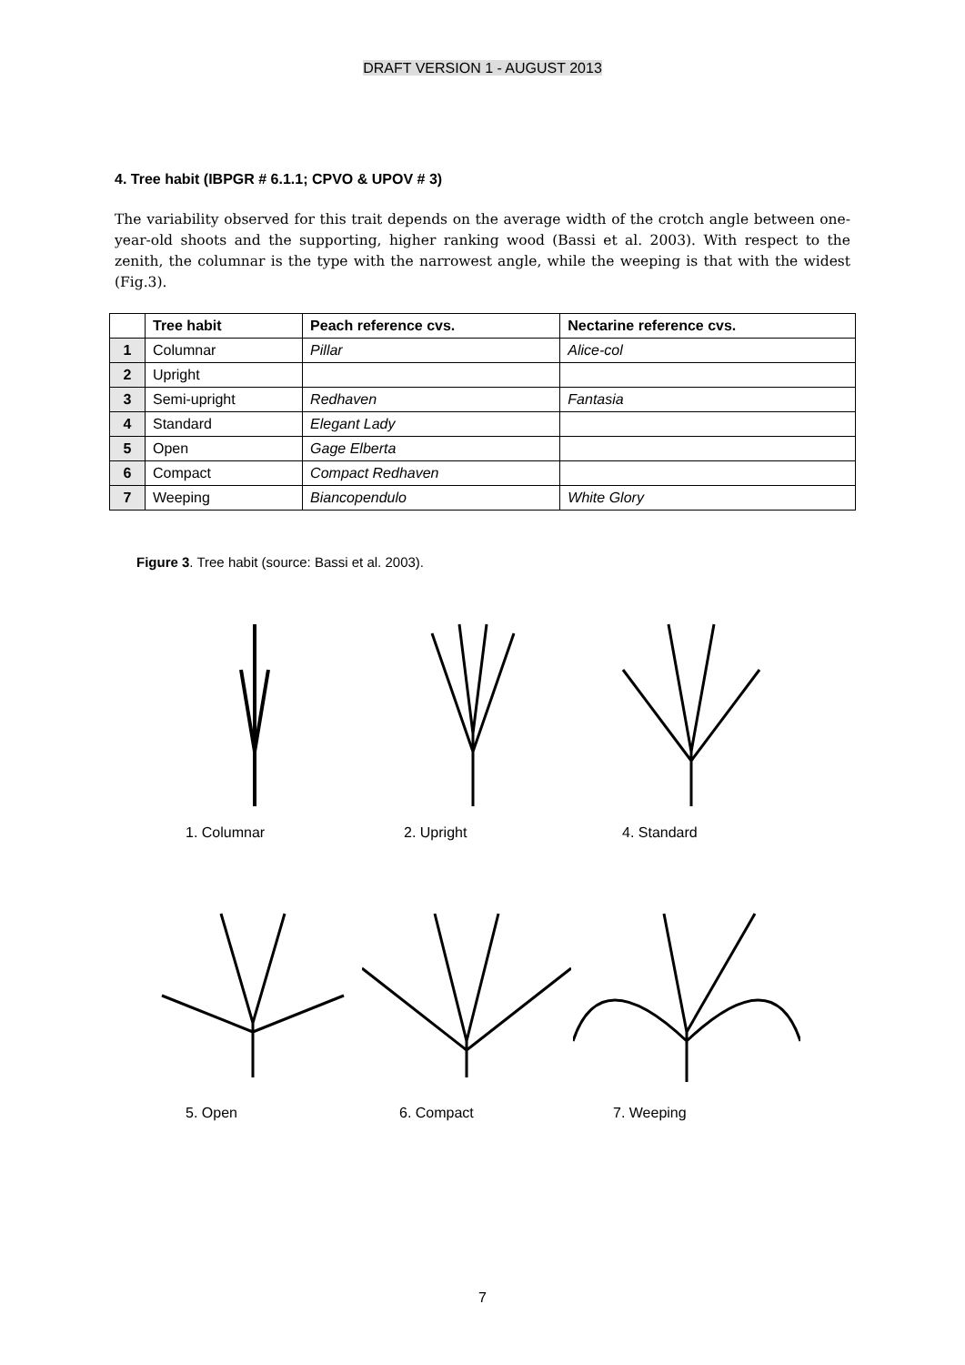DRAFT VERSION 1 - AUGUST 2013
4. Tree habit (IBPGR # 6.1.1; CPVO & UPOV # 3)
The variability observed for this trait depends on the average width of the crotch angle between one-year-old shoots and the supporting, higher ranking wood (Bassi et al. 2003). With respect to the zenith, the columnar is the type with the narrowest angle, while the weeping is that with the widest (Fig.3).
| | Tree habit | Peach reference cvs. | Nectarine reference cvs. |
| --- | --- | --- | --- |
| 1 | Columnar | Pillar | Alice-col |
| 2 | Upright | | |
| 3 | Semi-upright | Redhaven | Fantasia |
| 4 | Standard | Elegant Lady | |
| 5 | Open | Gage Elberta | |
| 6 | Compact | Compact Redhaven | |
| 7 | Weeping | Biancopendulo | White Glory |
Figure 3. Tree habit (source: Bassi et al. 2003).
1. Columnar 2. Upright 4. Standard
5. Open 6. Compact 7. Weeping
7